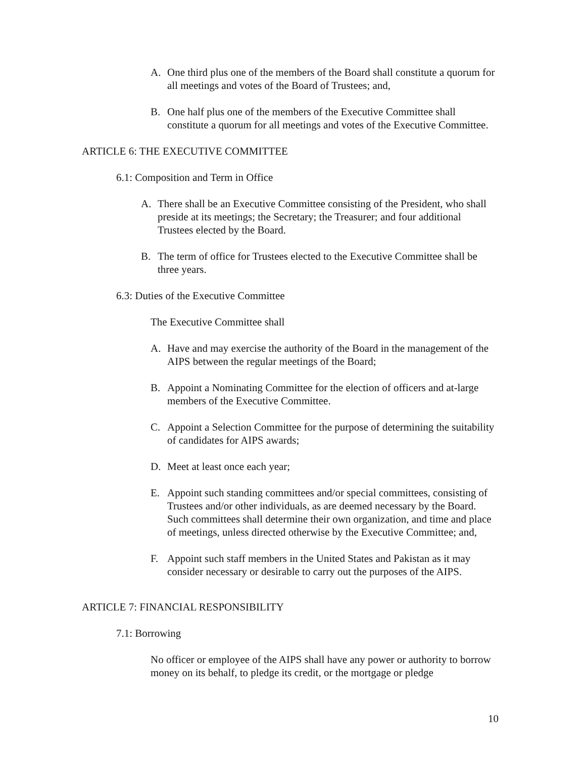A. One third plus one of the members of the Board shall constitute a quorum for all meetings and votes of the Board of Trustees; and,
B. One half plus one of the members of the Executive Committee shall constitute a quorum for all meetings and votes of the Executive Committee.
ARTICLE 6: THE EXECUTIVE COMMITTEE
6.1: Composition and Term in Office
A. There shall be an Executive Committee consisting of the President, who shall preside at its meetings; the Secretary; the Treasurer; and four additional Trustees elected by the Board.
B. The term of office for Trustees elected to the Executive Committee shall be three years.
6.3: Duties of the Executive Committee
The Executive Committee shall
A. Have and may exercise the authority of the Board in the management of the AIPS between the regular meetings of the Board;
B. Appoint a Nominating Committee for the election of officers and at-large members of the Executive Committee.
C. Appoint a Selection Committee for the purpose of determining the suitability of candidates for AIPS awards;
D. Meet at least once each year;
E. Appoint such standing committees and/or special committees, consisting of Trustees and/or other individuals, as are deemed necessary by the Board. Such committees shall determine their own organization, and time and place of meetings, unless directed otherwise by the Executive Committee; and,
F. Appoint such staff members in the United States and Pakistan as it may consider necessary or desirable to carry out the purposes of the AIPS.
ARTICLE 7: FINANCIAL RESPONSIBILITY
7.1: Borrowing
No officer or employee of the AIPS shall have any power or authority to borrow money on its behalf, to pledge its credit, or the mortgage or pledge
10